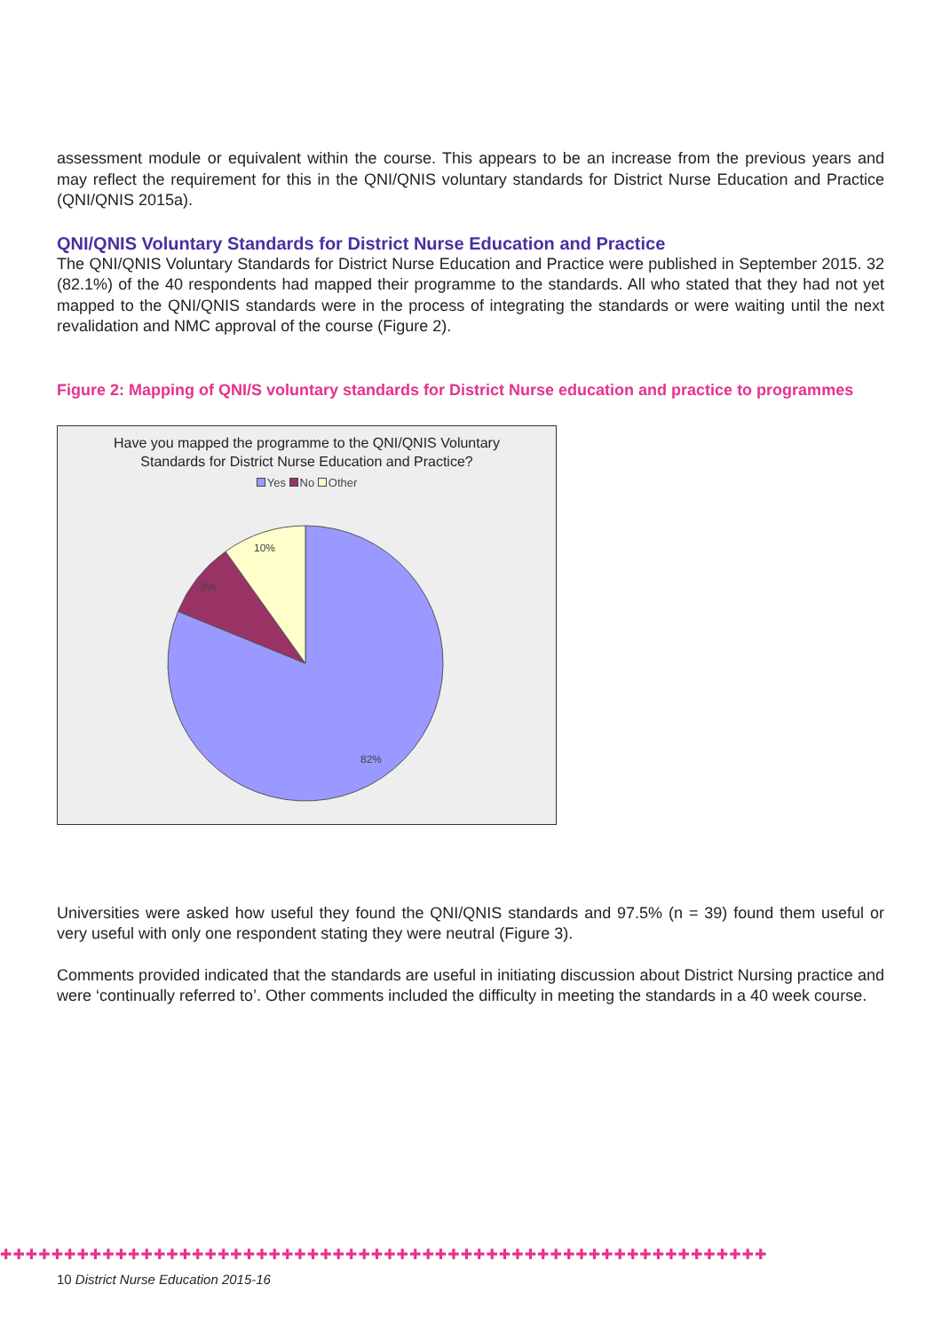assessment module or equivalent within the course. This appears to be an increase from the previous years and may reflect the requirement for this in the QNI/QNIS voluntary standards for District Nurse Education and Practice (QNI/QNIS 2015a).
QNI/QNIS Voluntary Standards for District Nurse Education and Practice
The QNI/QNIS Voluntary Standards for District Nurse Education and Practice were published in September 2015. 32 (82.1%) of the 40 respondents had mapped their programme to the standards. All who stated that they had not yet mapped to the QNI/QNIS standards were in the process of integrating the standards or were waiting until the next revalidation and NMC approval of the course (Figure 2).
Figure 2: Mapping of QNI/S voluntary standards for District Nurse education and practice to programmes
Have you mapped the programme to the QNI/QNIS Voluntary
Standards for District Nurse Education and Practice?
Yes No Other
10%
8%
82%
Universities were asked how useful they found the QNI/QNIS standards and 97.5% (n = 39) found them useful or very useful with only one respondent stating they were neutral (Figure 3).
Comments provided indicated that the standards are useful in initiating discussion about District Nursing practice and were ‘continually referred to’. Other comments included the difficulty in meeting the standards in a 40 week course.
✚✚✚✚✚✚✚✚✚✚✚✚✚✚✚✚✚✚✚✚✚✚✚✚✚✚✚✚✚✚✚✚✚✚✚✚✚✚✚✚✚✚✚✚✚✚✚✚✚✚✚✚✚✚✚✚✚✚✚✚
10 District Nurse Education 2015-16